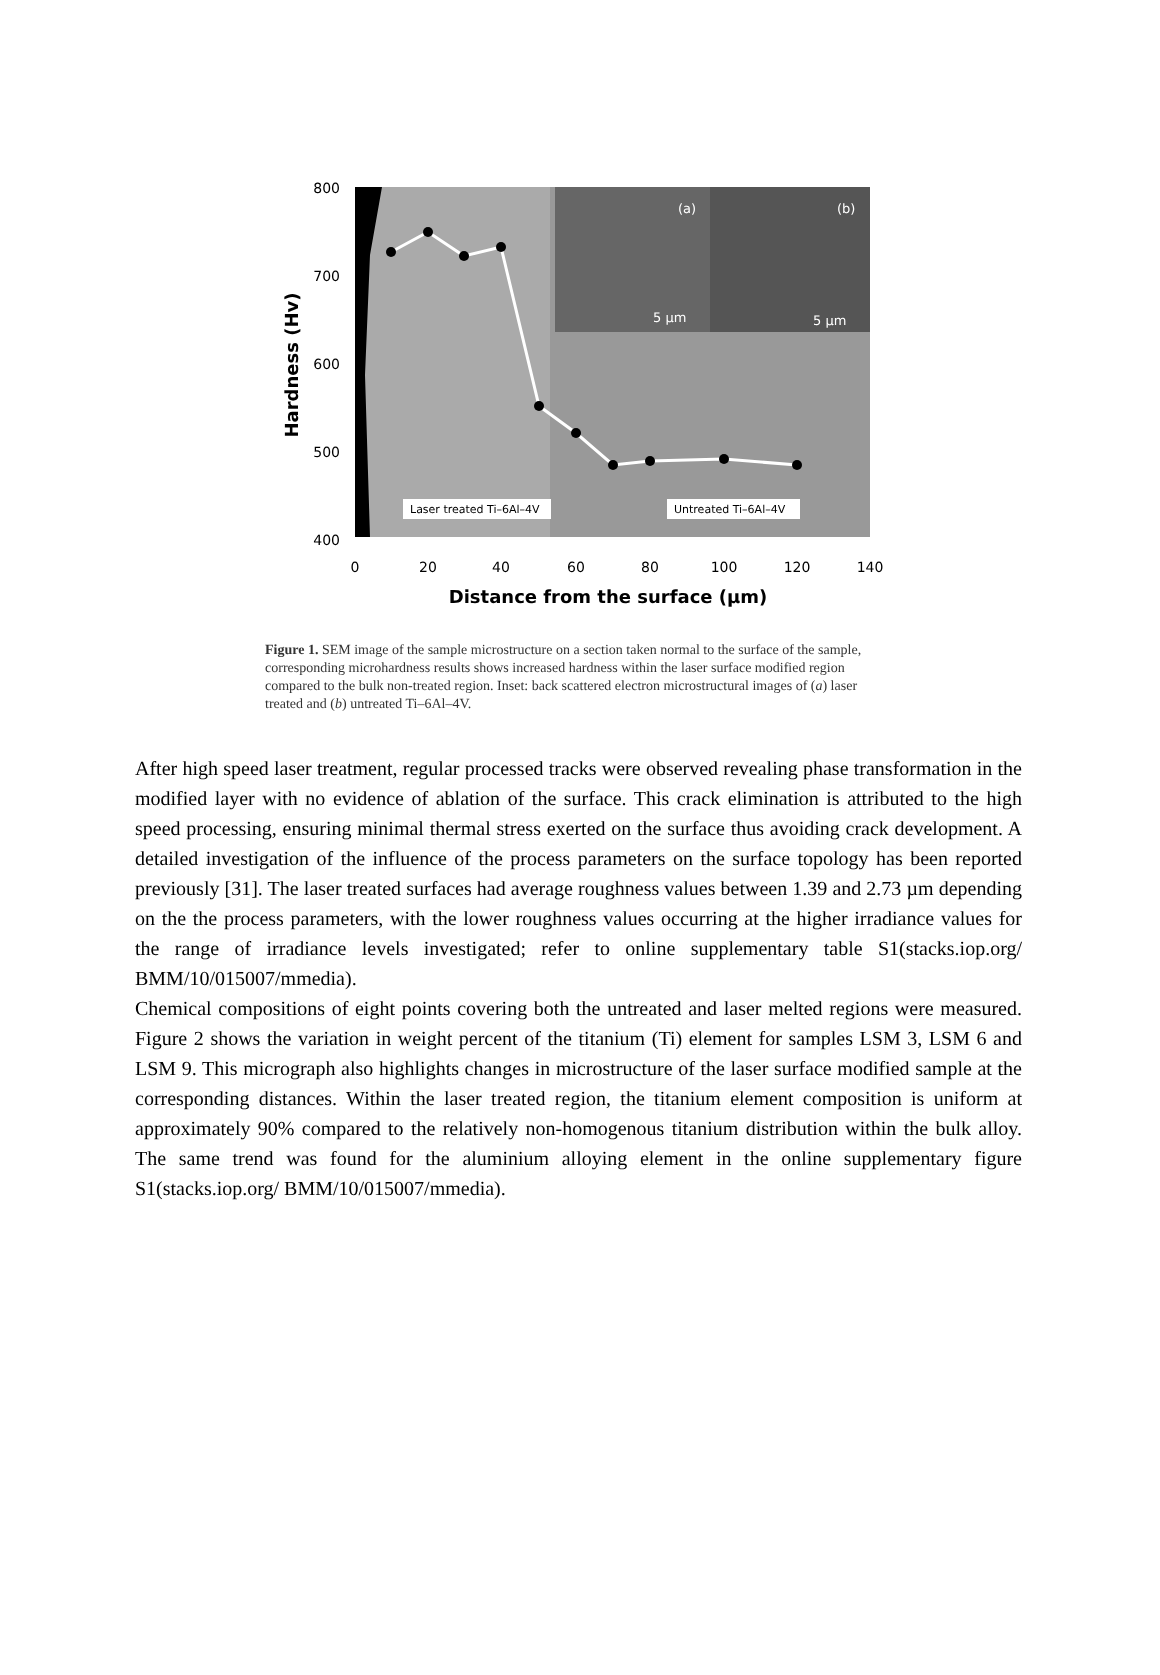(a)
(b)
5 µm
5 µm
Laser treated Ti–6Al–4V
Untreated Ti–6Al–4V
800
700
600
500
400
0
20
40
60
80
100
120
140
Distance from the surface (µm)
Hardness (Hv)
Figure 1. SEM image of the sample microstructure on a section taken normal to the surface of the sample, corresponding microhardness results shows increased hardness within the laser surface modified region compared to the bulk non-treated region. Inset: back scattered electron microstructural images of (a) laser treated and (b) untreated Ti–6Al–4V.
After high speed laser treatment, regular processed tracks were observed revealing phase transformation in the modified layer with no evidence of ablation of the surface. This crack elimination is attributed to the high speed processing, ensuring minimal thermal stress exerted on the surface thus avoiding crack development. A detailed investigation of the influence of the process parameters on the surface topology has been reported previously [31]. The laser treated surfaces had average roughness values between 1.39 and 2.73 µm depending on the the process parameters, with the lower roughness values occurring at the higher irradiance values for the range of irradiance levels investigated; refer to online supplementary table S1(stacks.iop.org/ BMM/10/015007/mmedia).
Chemical compositions of eight points covering both the untreated and laser melted regions were measured. Figure 2 shows the variation in weight percent of the titanium (Ti) element for samples LSM 3, LSM 6 and LSM 9. This micrograph also highlights changes in microstructure of the laser surface modified sample at the corresponding distances. Within the laser treated region, the titanium element composition is uniform at approximately 90% compared to the relatively non-homogenous titanium distribution within the bulk alloy. The same trend was found for the aluminium alloying element in the online supplementary figure S1(stacks.iop.org/ BMM/10/015007/mmedia).